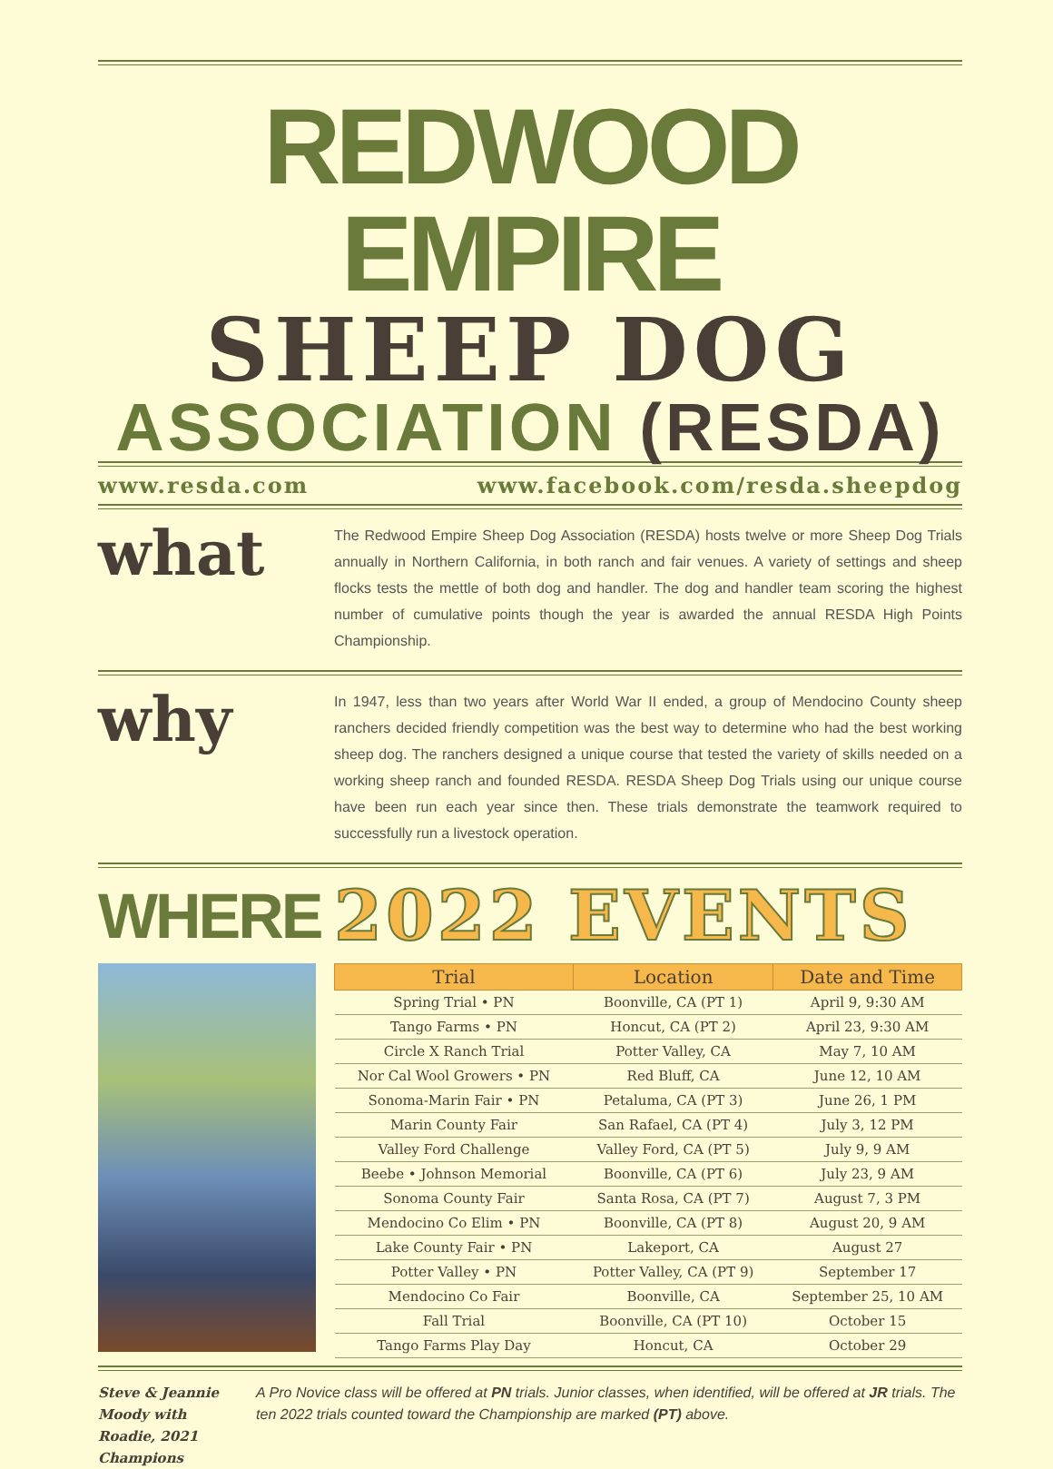REDWOOD EMPIRE
SHEEP DOG
ASSOCIATION (RESDA)
www.resda.com www.facebook.com/resda.sheepdog
what
The Redwood Empire Sheep Dog Association (RESDA) hosts twelve or more Sheep Dog Trials annually in Northern California, in both ranch and fair venues. A variety of settings and sheep flocks tests the mettle of both dog and handler. The dog and handler team scoring the highest number of cumulative points though the year is awarded the annual RESDA High Points Championship.
why
In 1947, less than two years after World War II ended, a group of Mendocino County sheep ranchers decided friendly competition was the best way to determine who had the best working sheep dog. The ranchers designed a unique course that tested the variety of skills needed on a working sheep ranch and founded RESDA. RESDA Sheep Dog Trials using our unique course have been run each year since then. These trials demonstrate the teamwork required to successfully run a livestock operation.
WHERE 2022 EVENTS
| Trial | Location | Date and Time |
| --- | --- | --- |
| Spring Trial • PN | Boonville, CA (PT 1) | April 9, 9:30 AM |
| Tango Farms • PN | Honcut, CA (PT 2) | April 23, 9:30 AM |
| Circle X Ranch Trial | Potter Valley, CA | May 7, 10 AM |
| Nor Cal Wool Growers • PN | Red Bluff, CA | June 12, 10 AM |
| Sonoma-Marin Fair • PN | Petaluma, CA (PT 3) | June 26, 1 PM |
| Marin County Fair | San Rafael, CA (PT 4) | July 3, 12 PM |
| Valley Ford Challenge | Valley Ford, CA (PT 5) | July 9, 9 AM |
| Beebe • Johnson Memorial | Boonville, CA (PT 6) | July 23, 9 AM |
| Sonoma County Fair | Santa Rosa, CA (PT 7) | August 7, 3 PM |
| Mendocino Co Elim • PN | Boonville, CA (PT 8) | August 20, 9 AM |
| Lake County Fair • PN | Lakeport, CA | August 27 |
| Potter Valley • PN | Potter Valley, CA (PT 9) | September 17 |
| Mendocino Co Fair | Boonville, CA | September 25, 10 AM |
| Fall Trial | Boonville, CA (PT 10) | October 15 |
| Tango Farms Play Day | Honcut, CA | October 29 |
Steve & Jeannie Moody with Roadie, 2021 Champions
A Pro Novice class will be offered at PN trials. Junior classes, when identified, will be offered at JR trials. The ten 2022 trials counted toward the Championship are marked (PT) above.